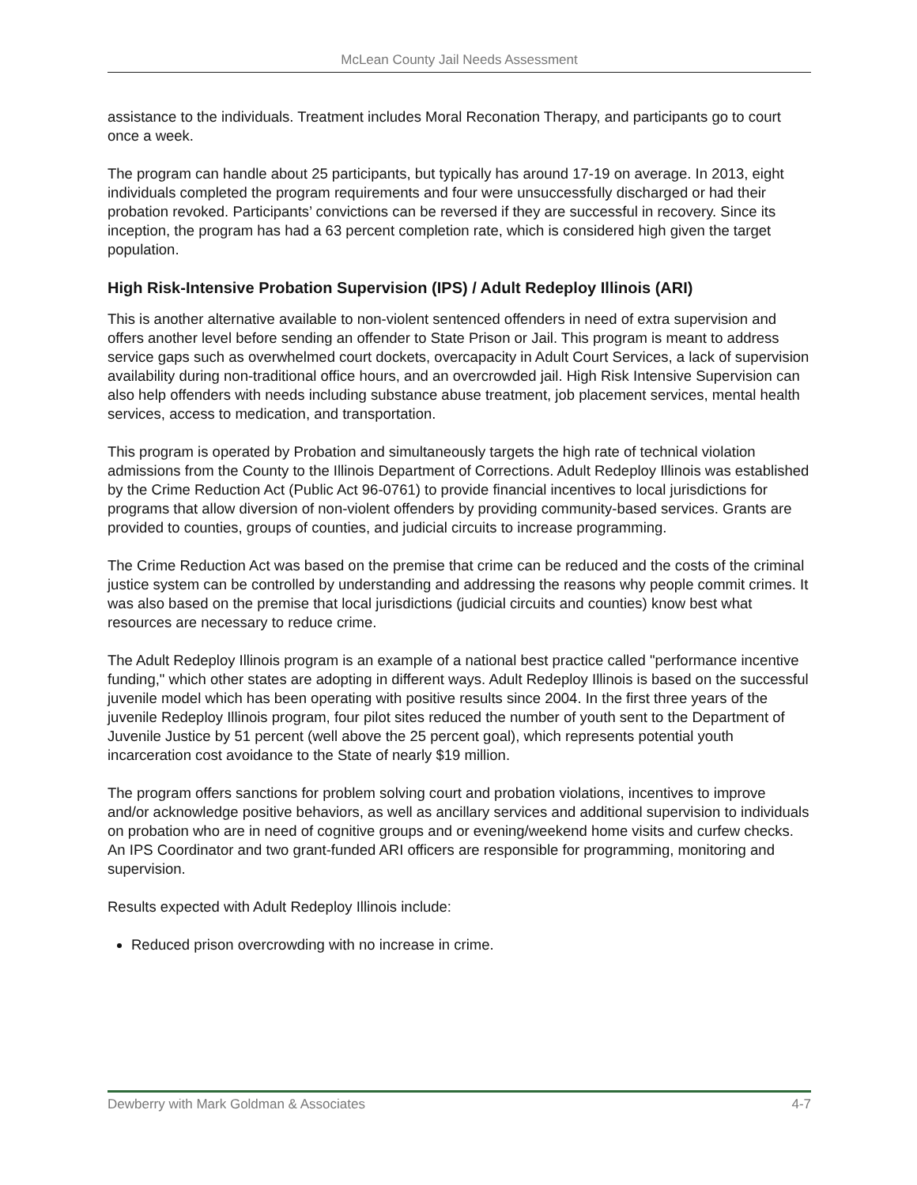McLean County Jail Needs Assessment
assistance to the individuals. Treatment includes Moral Reconation Therapy, and participants go to court once a week.
The program can handle about 25 participants, but typically has around 17-19 on average. In 2013, eight individuals completed the program requirements and four were unsuccessfully discharged or had their probation revoked. Participants’ convictions can be reversed if they are successful in recovery. Since its inception, the program has had a 63 percent completion rate, which is considered high given the target population.
High Risk-Intensive Probation Supervision (IPS) / Adult Redeploy Illinois (ARI)
This is another alternative available to non-violent sentenced offenders in need of extra supervision and offers another level before sending an offender to State Prison or Jail. This program is meant to address service gaps such as overwhelmed court dockets, overcapacity in Adult Court Services, a lack of supervision availability during non-traditional office hours, and an overcrowded jail. High Risk Intensive Supervision can also help offenders with needs including substance abuse treatment, job placement services, mental health services, access to medication, and transportation.
This program is operated by Probation and simultaneously targets the high rate of technical violation admissions from the County to the Illinois Department of Corrections. Adult Redeploy Illinois was established by the Crime Reduction Act (Public Act 96-0761) to provide financial incentives to local jurisdictions for programs that allow diversion of non-violent offenders by providing community-based services. Grants are provided to counties, groups of counties, and judicial circuits to increase programming.
The Crime Reduction Act was based on the premise that crime can be reduced and the costs of the criminal justice system can be controlled by understanding and addressing the reasons why people commit crimes. It was also based on the premise that local jurisdictions (judicial circuits and counties) know best what resources are necessary to reduce crime.
The Adult Redeploy Illinois program is an example of a national best practice called "performance incentive funding," which other states are adopting in different ways. Adult Redeploy Illinois is based on the successful juvenile model which has been operating with positive results since 2004. In the first three years of the juvenile Redeploy Illinois program, four pilot sites reduced the number of youth sent to the Department of Juvenile Justice by 51 percent (well above the 25 percent goal), which represents potential youth incarceration cost avoidance to the State of nearly $19 million.
The program offers sanctions for problem solving court and probation violations, incentives to improve and/or acknowledge positive behaviors, as well as ancillary services and additional supervision to individuals on probation who are in need of cognitive groups and or evening/weekend home visits and curfew checks. An IPS Coordinator and two grant-funded ARI officers are responsible for programming, monitoring and supervision.
Results expected with Adult Redeploy Illinois include:
Reduced prison overcrowding with no increase in crime.
Dewberry with Mark Goldman & Associates 4-7